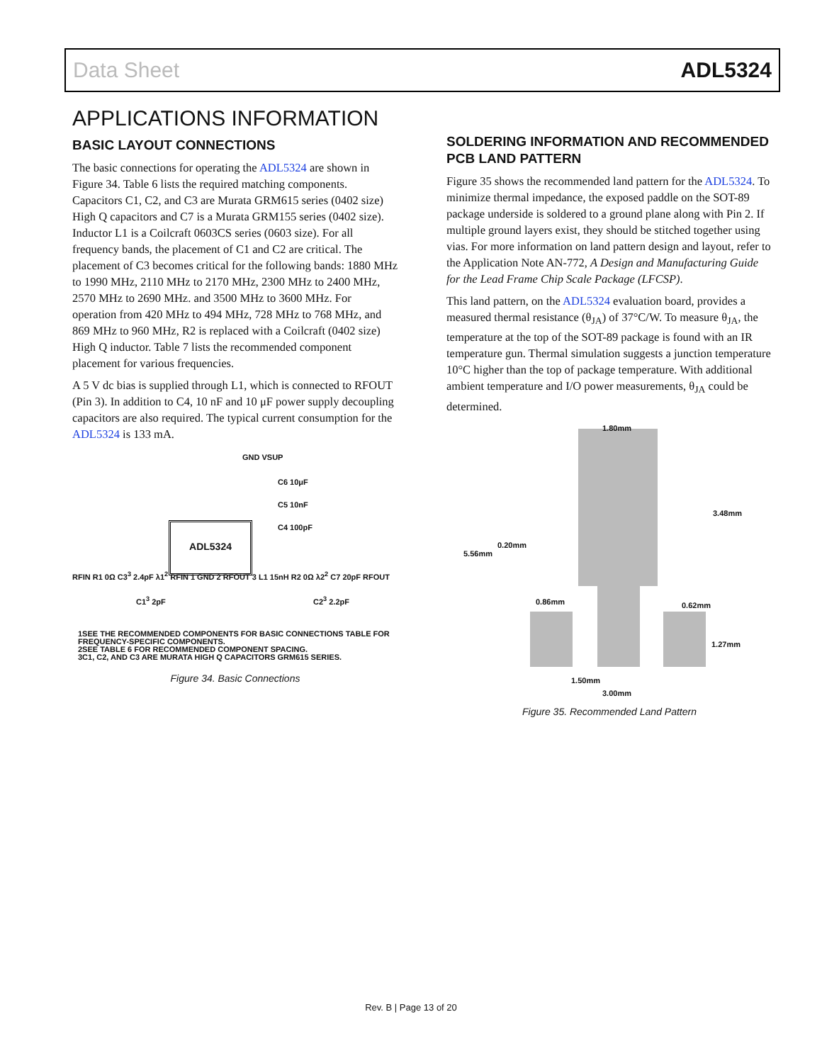Data Sheet ADL5324
APPLICATIONS INFORMATION
BASIC LAYOUT CONNECTIONS
The basic connections for operating the ADL5324 are shown in Figure 34. Table 6 lists the required matching components. Capacitors C1, C2, and C3 are Murata GRM615 series (0402 size) High Q capacitors and C7 is a Murata GRM155 series (0402 size). Inductor L1 is a Coilcraft 0603CS series (0603 size). For all frequency bands, the placement of C1 and C2 are critical. The placement of C3 becomes critical for the following bands: 1880 MHz to 1990 MHz, 2110 MHz to 2170 MHz, 2300 MHz to 2400 MHz, 2570 MHz to 2690 MHz. and 3500 MHz to 3600 MHz. For operation from 420 MHz to 494 MHz, 728 MHz to 768 MHz, and 869 MHz to 960 MHz, R2 is replaced with a Coilcraft (0402 size) High Q inductor. Table 7 lists the recommended component placement for various frequencies.
A 5 V dc bias is supplied through L1, which is connected to RFOUT (Pin 3). In addition to C4, 10 nF and 10 μF power supply decoupling capacitors are also required. The typical current consumption for the ADL5324 is 133 mA.
ADL5324
GND VSUP
C6 10μF
C5 10nF
C4 100pF
RFIN R1 0Ω C3<sup>3</sup> 2.4pF λ1<sup>2</sup> RFIN 1 GND 2 RFOUT 3 L1 15nH R2 0Ω λ2<sup>2</sup> C7 20pF RFOUT
C1<sup>3</sup> 2pF C2<sup>3</sup> 2.2pF
1SEE THE RECOMMENDED COMPONENTS FOR BASIC CONNECTIONS TABLE FOR FREQUENCY-SPECIFIC COMPONENTS.
2SEE TABLE 6 FOR RECOMMENDED COMPONENT SPACING.
3C1, C2, AND C3 ARE MURATA HIGH Q CAPACITORS GRM615 SERIES.
Figure 34. Basic Connections
SOLDERING INFORMATION AND RECOMMENDED PCB LAND PATTERN
Figure 35 shows the recommended land pattern for the ADL5324. To minimize thermal impedance, the exposed paddle on the SOT-89 package underside is soldered to a ground plane along with Pin 2. If multiple ground layers exist, they should be stitched together using vias. For more information on land pattern design and layout, refer to the Application Note AN-772, A Design and Manufacturing Guide for the Lead Frame Chip Scale Package (LFCSP).
This land pattern, on the ADL5324 evaluation board, provides a measured thermal resistance (θ<sub>JA</sub>) of 37°C/W. To measure θ<sub>JA</sub>, the temperature at the top of the SOT-89 package is found with an IR temperature gun. Thermal simulation suggests a junction temperature 10°C higher than the top of package temperature. With additional ambient temperature and I/O power measurements, θ<sub>JA</sub> could be determined.
1.80mm
3.48mm
0.20mm
5.56mm
0.86mm 0.62mm
1.27mm
1.50mm
3.00mm
Figure 35. Recommended Land Pattern
Rev. B | Page 13 of 20